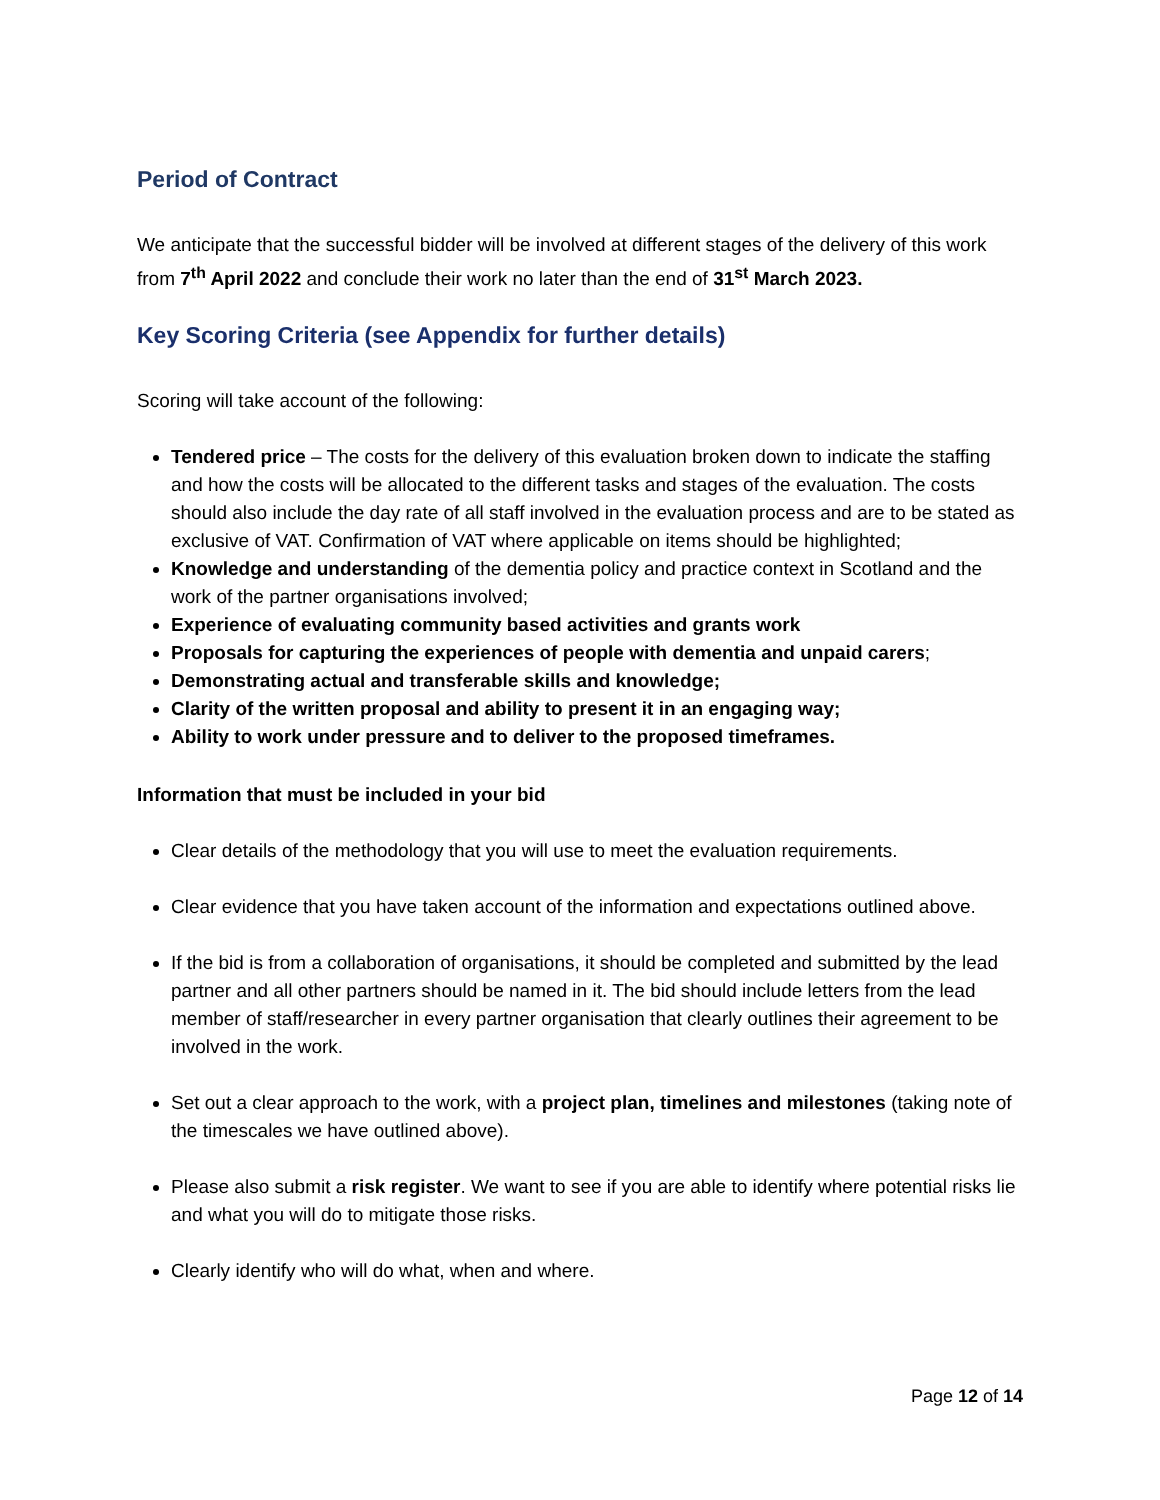Period of Contract
We anticipate that the successful bidder will be involved at different stages of the delivery of this work from 7<sup>th</sup> April 2022 and conclude their work no later than the end of 31<sup>st</sup> March 2023.
Key Scoring Criteria (see Appendix for further details)
Scoring will take account of the following:
Tendered price – The costs for the delivery of this evaluation broken down to indicate the staffing and how the costs will be allocated to the different tasks and stages of the evaluation. The costs should also include the day rate of all staff involved in the evaluation process and are to be stated as exclusive of VAT. Confirmation of VAT where applicable on items should be highlighted;
Knowledge and understanding of the dementia policy and practice context in Scotland and the work of the partner organisations involved;
Experience of evaluating community based activities and grants work
Proposals for capturing the experiences of people with dementia and unpaid carers;
Demonstrating actual and transferable skills and knowledge;
Clarity of the written proposal and ability to present it in an engaging way;
Ability to work under pressure and to deliver to the proposed timeframes.
Information that must be included in your bid
Clear details of the methodology that you will use to meet the evaluation requirements.
Clear evidence that you have taken account of the information and expectations outlined above.
If the bid is from a collaboration of organisations, it should be completed and submitted by the lead partner and all other partners should be named in it. The bid should include letters from the lead member of staff/researcher in every partner organisation that clearly outlines their agreement to be involved in the work.
Set out a clear approach to the work, with a project plan, timelines and milestones (taking note of the timescales we have outlined above).
Please also submit a risk register. We want to see if you are able to identify where potential risks lie and what you will do to mitigate those risks.
Clearly identify who will do what, when and where.
Page 12 of 14